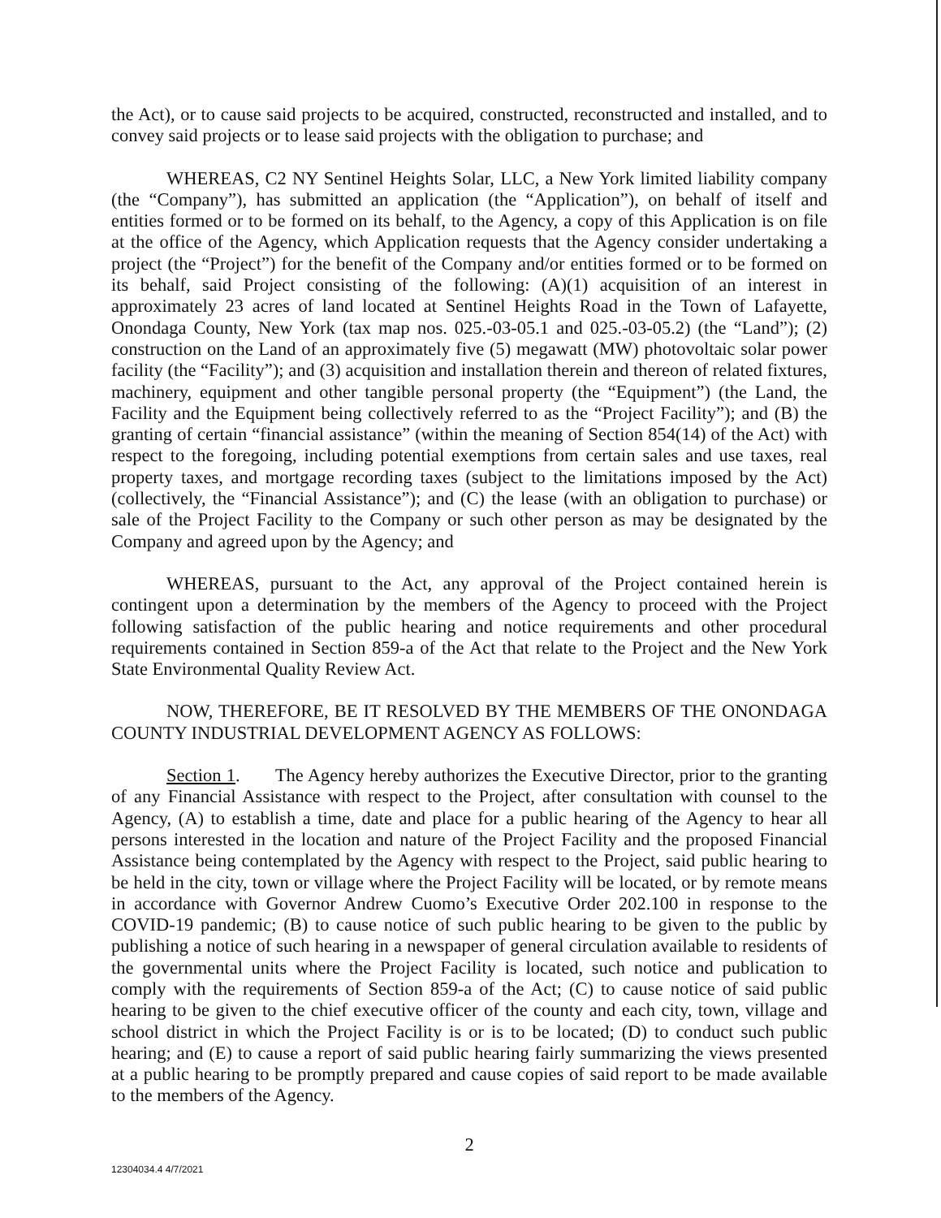the Act), or to cause said projects to be acquired, constructed, reconstructed and installed, and to convey said projects or to lease said projects with the obligation to purchase; and
WHEREAS, C2 NY Sentinel Heights Solar, LLC, a New York limited liability company (the “Company”), has submitted an application (the “Application”), on behalf of itself and entities formed or to be formed on its behalf, to the Agency, a copy of this Application is on file at the office of the Agency, which Application requests that the Agency consider undertaking a project (the “Project”) for the benefit of the Company and/or entities formed or to be formed on its behalf, said Project consisting of the following: (A)(1) acquisition of an interest in approximately 23 acres of land located at Sentinel Heights Road in the Town of Lafayette, Onondaga County, New York (tax map nos. 025.-03-05.1 and 025.-03-05.2) (the “Land”); (2) construction on the Land of an approximately five (5) megawatt (MW) photovoltaic solar power facility (the “Facility”); and (3) acquisition and installation therein and thereon of related fixtures, machinery, equipment and other tangible personal property (the “Equipment”) (the Land, the Facility and the Equipment being collectively referred to as the “Project Facility”); and (B) the granting of certain “financial assistance” (within the meaning of Section 854(14) of the Act) with respect to the foregoing, including potential exemptions from certain sales and use taxes, real property taxes, and mortgage recording taxes (subject to the limitations imposed by the Act) (collectively, the “Financial Assistance”); and (C) the lease (with an obligation to purchase) or sale of the Project Facility to the Company or such other person as may be designated by the Company and agreed upon by the Agency; and
WHEREAS, pursuant to the Act, any approval of the Project contained herein is contingent upon a determination by the members of the Agency to proceed with the Project following satisfaction of the public hearing and notice requirements and other procedural requirements contained in Section 859-a of the Act that relate to the Project and the New York State Environmental Quality Review Act.
NOW, THEREFORE, BE IT RESOLVED BY THE MEMBERS OF THE ONONDAGA COUNTY INDUSTRIAL DEVELOPMENT AGENCY AS FOLLOWS:
Section 1. The Agency hereby authorizes the Executive Director, prior to the granting of any Financial Assistance with respect to the Project, after consultation with counsel to the Agency, (A) to establish a time, date and place for a public hearing of the Agency to hear all persons interested in the location and nature of the Project Facility and the proposed Financial Assistance being contemplated by the Agency with respect to the Project, said public hearing to be held in the city, town or village where the Project Facility will be located, or by remote means in accordance with Governor Andrew Cuomo’s Executive Order 202.100 in response to the COVID-19 pandemic; (B) to cause notice of such public hearing to be given to the public by publishing a notice of such hearing in a newspaper of general circulation available to residents of the governmental units where the Project Facility is located, such notice and publication to comply with the requirements of Section 859-a of the Act; (C) to cause notice of said public hearing to be given to the chief executive officer of the county and each city, town, village and school district in which the Project Facility is or is to be located; (D) to conduct such public hearing; and (E) to cause a report of said public hearing fairly summarizing the views presented at a public hearing to be promptly prepared and cause copies of said report to be made available to the members of the Agency.
2
12304034.4 4/7/2021